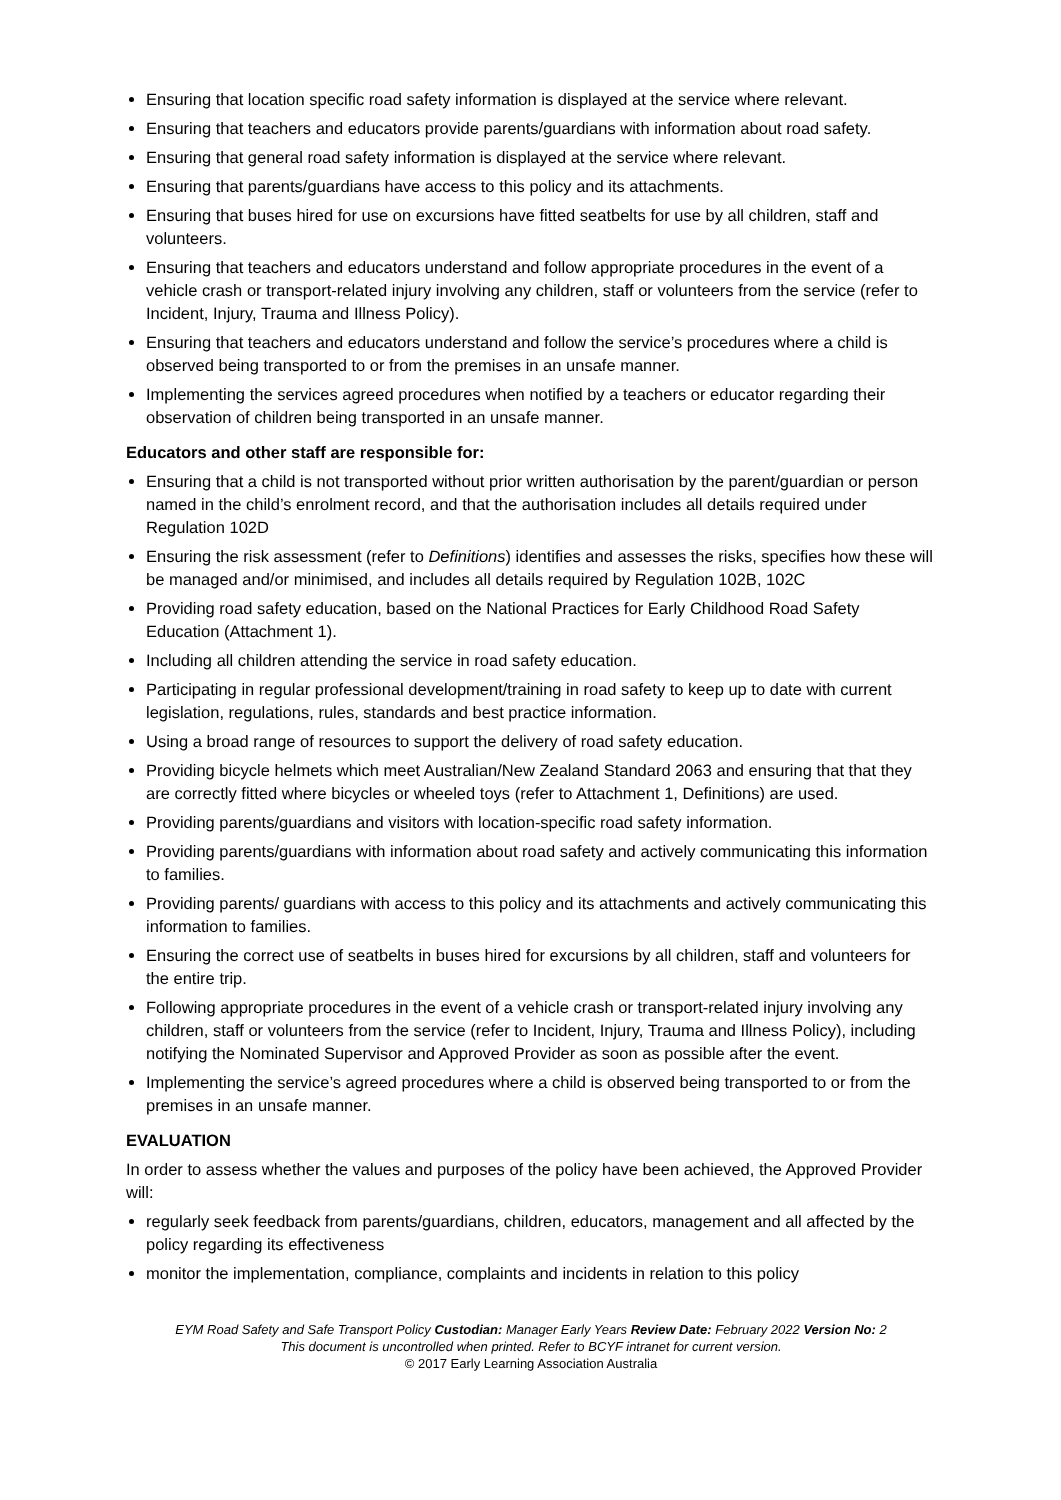Ensuring that location specific road safety information is displayed at the service where relevant.
Ensuring that teachers and educators provide parents/guardians with information about road safety.
Ensuring that general road safety information is displayed at the service where relevant.
Ensuring that parents/guardians have access to this policy and its attachments.
Ensuring that buses hired for use on excursions have fitted seatbelts for use by all children, staff and volunteers.
Ensuring that teachers and educators understand and follow appropriate procedures in the event of a vehicle crash or transport-related injury involving any children, staff or volunteers from the service (refer to Incident, Injury, Trauma and Illness Policy).
Ensuring that teachers and educators understand and follow the service’s procedures where a child is observed being transported to or from the premises in an unsafe manner.
Implementing the services agreed procedures when notified by a teachers or educator regarding their observation of children being transported in an unsafe manner.
Educators and other staff are responsible for:
Ensuring that a child is not transported without prior written authorisation by the parent/guardian or person named in the child’s enrolment record, and that the authorisation includes all details required under Regulation 102D
Ensuring the risk assessment (refer to Definitions) identifies and assesses the risks, specifies how these will be managed and/or minimised, and includes all details required by Regulation 102B, 102C
Providing road safety education, based on the National Practices for Early Childhood Road Safety Education (Attachment 1).
Including all children attending the service in road safety education.
Participating in regular professional development/training in road safety to keep up to date with current legislation, regulations, rules, standards and best practice information.
Using a broad range of resources to support the delivery of road safety education.
Providing bicycle helmets which meet Australian/New Zealand Standard 2063 and ensuring that that they are correctly fitted where bicycles or wheeled toys (refer to Attachment 1, Definitions) are used.
Providing parents/guardians and visitors with location-specific road safety information.
Providing parents/guardians with information about road safety and actively communicating this information to families.
Providing parents/ guardians with access to this policy and its attachments and actively communicating this information to families.
Ensuring the correct use of seatbelts in buses hired for excursions by all children, staff and volunteers for the entire trip.
Following appropriate procedures in the event of a vehicle crash or transport-related injury involving any children, staff or volunteers from the service (refer to Incident, Injury, Trauma and Illness Policy), including notifying the Nominated Supervisor and Approved Provider as soon as possible after the event.
Implementing the service’s agreed procedures where a child is observed being transported to or from the premises in an unsafe manner.
EVALUATION
In order to assess whether the values and purposes of the policy have been achieved, the Approved Provider will:
regularly seek feedback from parents/guardians, children, educators, management and all affected by the policy regarding its effectiveness
monitor the implementation, compliance, complaints and incidents in relation to this policy
EYM Road Safety and Safe Transport Policy Custodian: Manager Early Years Review Date: February 2022 Version No: 2
This document is uncontrolled when printed. Refer to BCYF intranet for current version.
© 2017 Early Learning Association Australia